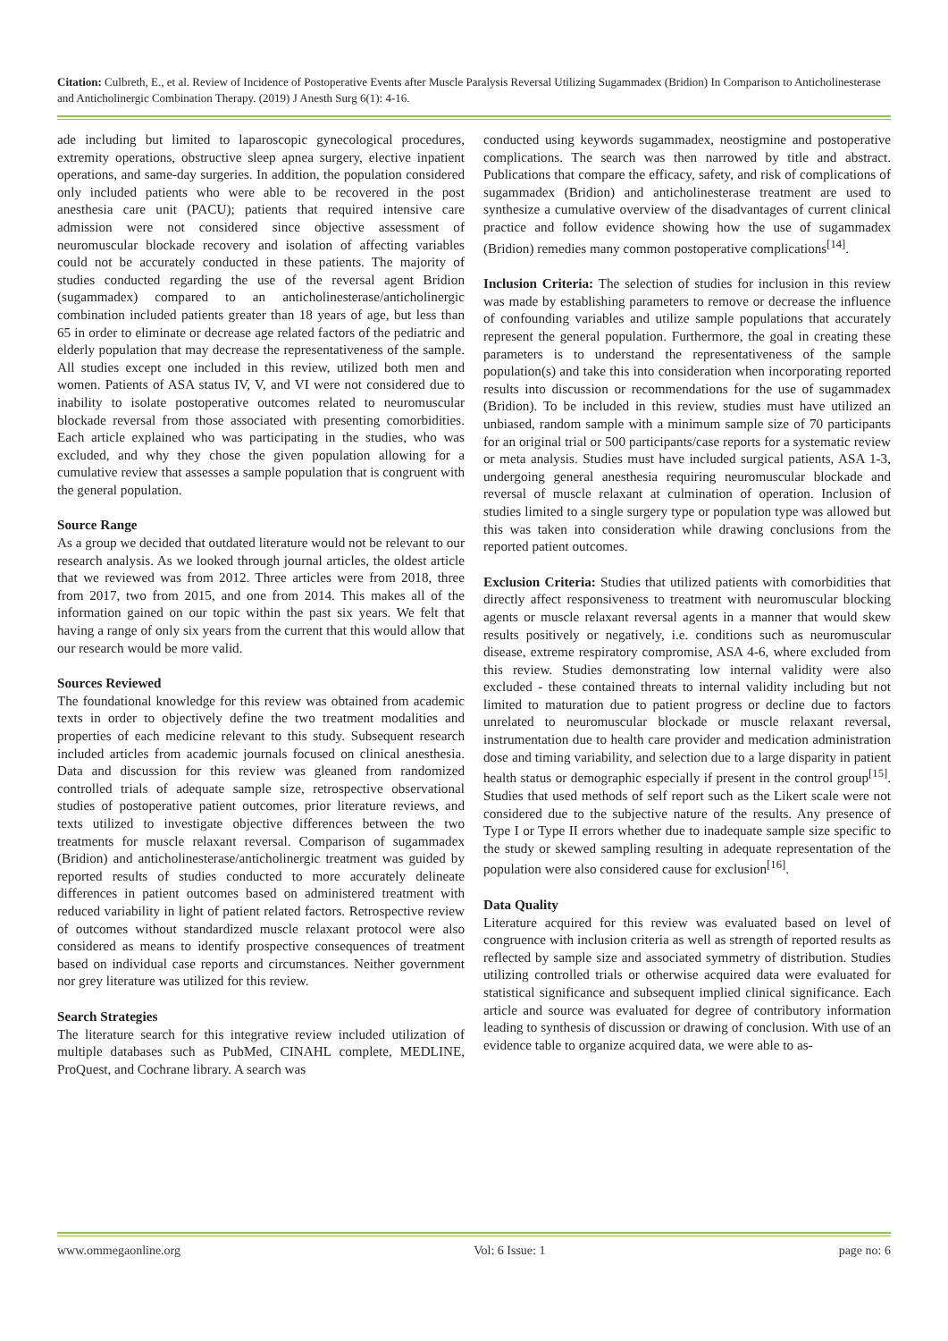Citation: Culbreth, E., et al. Review of Incidence of Postoperative Events after Muscle Paralysis Reversal Utilizing Sugammadex (Bridion) In Comparison to Anticholinesterase and Anticholinergic Combination Therapy. (2019) J Anesth Surg 6(1): 4-16.
ade including but limited to laparoscopic gynecological procedures, extremity operations, obstructive sleep apnea surgery, elective inpatient operations, and same-day surgeries. In addition, the population considered only included patients who were able to be recovered in the post anesthesia care unit (PACU); patients that required intensive care admission were not considered since objective assessment of neuromuscular blockade recovery and isolation of affecting variables could not be accurately conducted in these patients. The majority of studies conducted regarding the use of the reversal agent Bridion (sugammadex) compared to an anticholinesterase/anticholinergic combination included patients greater than 18 years of age, but less than 65 in order to eliminate or decrease age related factors of the pediatric and elderly population that may decrease the representativeness of the sample. All studies except one included in this review, utilized both men and women. Patients of ASA status IV, V, and VI were not considered due to inability to isolate postoperative outcomes related to neuromuscular blockade reversal from those associated with presenting comorbidities. Each article explained who was participating in the studies, who was excluded, and why they chose the given population allowing for a cumulative review that assesses a sample population that is congruent with the general population.
Source Range
As a group we decided that outdated literature would not be relevant to our research analysis. As we looked through journal articles, the oldest article that we reviewed was from 2012. Three articles were from 2018, three from 2017, two from 2015, and one from 2014. This makes all of the information gained on our topic within the past six years. We felt that having a range of only six years from the current that this would allow that our research would be more valid.
Sources Reviewed
The foundational knowledge for this review was obtained from academic texts in order to objectively define the two treatment modalities and properties of each medicine relevant to this study. Subsequent research included articles from academic journals focused on clinical anesthesia. Data and discussion for this review was gleaned from randomized controlled trials of adequate sample size, retrospective observational studies of postoperative patient outcomes, prior literature reviews, and texts utilized to investigate objective differences between the two treatments for muscle relaxant reversal. Comparison of sugammadex (Bridion) and anticholinesterase/anticholinergic treatment was guided by reported results of studies conducted to more accurately delineate differences in patient outcomes based on administered treatment with reduced variability in light of patient related factors. Retrospective review of outcomes without standardized muscle relaxant protocol were also considered as means to identify prospective consequences of treatment based on individual case reports and circumstances. Neither government nor grey literature was utilized for this review.
Search Strategies
The literature search for this integrative review included utilization of multiple databases such as PubMed, CINAHL complete, MEDLINE, ProQuest, and Cochrane library. A search was
conducted using keywords sugammadex, neostigmine and postoperative complications. The search was then narrowed by title and abstract. Publications that compare the efficacy, safety, and risk of complications of sugammadex (Bridion) and anticholinesterase treatment are used to synthesize a cumulative overview of the disadvantages of current clinical practice and follow evidence showing how the use of sugammadex (Bridion) remedies many common postoperative complications<sup>[14]</sup>.
Inclusion Criteria: The selection of studies for inclusion in this review was made by establishing parameters to remove or decrease the influence of confounding variables and utilize sample populations that accurately represent the general population. Furthermore, the goal in creating these parameters is to understand the representativeness of the sample population(s) and take this into consideration when incorporating reported results into discussion or recommendations for the use of sugammadex (Bridion). To be included in this review, studies must have utilized an unbiased, random sample with a minimum sample size of 70 participants for an original trial or 500 participants/case reports for a systematic review or meta analysis. Studies must have included surgical patients, ASA 1-3, undergoing general anesthesia requiring neuromuscular blockade and reversal of muscle relaxant at culmination of operation. Inclusion of studies limited to a single surgery type or population type was allowed but this was taken into consideration while drawing conclusions from the reported patient outcomes.
Exclusion Criteria: Studies that utilized patients with comorbidities that directly affect responsiveness to treatment with neuromuscular blocking agents or muscle relaxant reversal agents in a manner that would skew results positively or negatively, i.e. conditions such as neuromuscular disease, extreme respiratory compromise, ASA 4-6, where excluded from this review. Studies demonstrating low internal validity were also excluded - these contained threats to internal validity including but not limited to maturation due to patient progress or decline due to factors unrelated to neuromuscular blockade or muscle relaxant reversal, instrumentation due to health care provider and medication administration dose and timing variability, and selection due to a large disparity in patient health status or demographic especially if present in the control group<sup>[15]</sup>. Studies that used methods of self report such as the Likert scale were not considered due to the subjective nature of the results. Any presence of Type I or Type II errors whether due to inadequate sample size specific to the study or skewed sampling resulting in adequate representation of the population were also considered cause for exclusion<sup>[16]</sup>.
Data Quality
Literature acquired for this review was evaluated based on level of congruence with inclusion criteria as well as strength of reported results as reflected by sample size and associated symmetry of distribution. Studies utilizing controlled trials or otherwise acquired data were evaluated for statistical significance and subsequent implied clinical significance. Each article and source was evaluated for degree of contributory information leading to synthesis of discussion or drawing of conclusion. With use of an evidence table to organize acquired data, we were able to as-
www.ommegaonline.org Vol: 6 Issue: 1 page no: 6